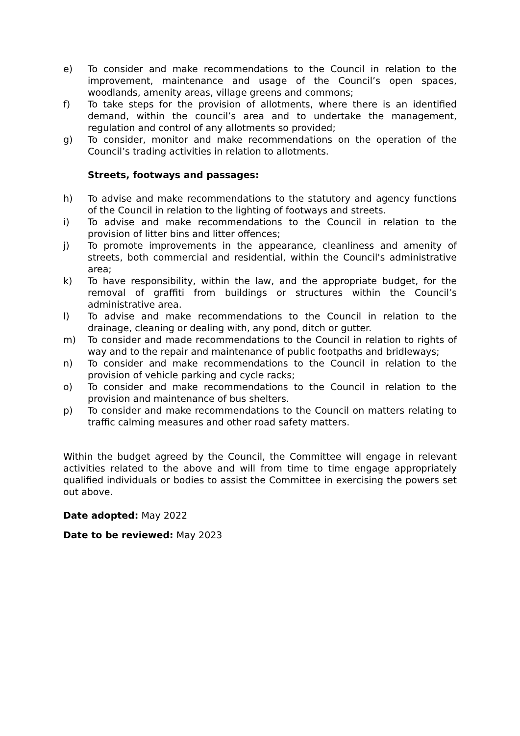e) To consider and make recommendations to the Council in relation to the improvement, maintenance and usage of the Council’s open spaces, woodlands, amenity areas, village greens and commons;
f) To take steps for the provision of allotments, where there is an identified demand, within the council’s area and to undertake the management, regulation and control of any allotments so provided;
g) To consider, monitor and make recommendations on the operation of the Council’s trading activities in relation to allotments.
Streets, footways and passages:
h) To advise and make recommendations to the statutory and agency functions of the Council in relation to the lighting of footways and streets.
i) To advise and make recommendations to the Council in relation to the provision of litter bins and litter offences;
j) To promote improvements in the appearance, cleanliness and amenity of streets, both commercial and residential, within the Council's administrative area;
k) To have responsibility, within the law, and the appropriate budget, for the removal of graffiti from buildings or structures within the Council’s administrative area.
l) To advise and make recommendations to the Council in relation to the drainage, cleaning or dealing with, any pond, ditch or gutter.
m) To consider and made recommendations to the Council in relation to rights of way and to the repair and maintenance of public footpaths and bridleways;
n) To consider and make recommendations to the Council in relation to the provision of vehicle parking and cycle racks;
o) To consider and make recommendations to the Council in relation to the provision and maintenance of bus shelters.
p) To consider and make recommendations to the Council on matters relating to traffic calming measures and other road safety matters.
Within the budget agreed by the Council, the Committee will engage in relevant activities related to the above and will from time to time engage appropriately qualified individuals or bodies to assist the Committee in exercising the powers set out above.
Date adopted: May 2022
Date to be reviewed: May 2023